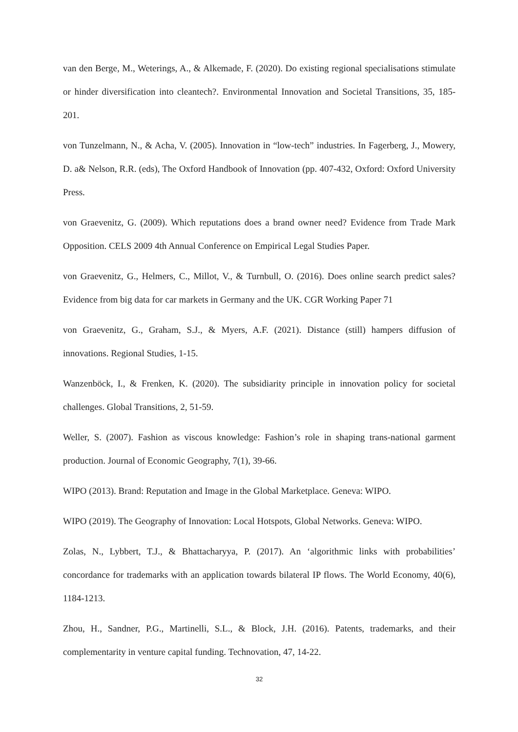van den Berge, M., Weterings, A., & Alkemade, F. (2020). Do existing regional specialisations stimulate or hinder diversification into cleantech?. Environmental Innovation and Societal Transitions, 35, 185-201.
von Tunzelmann, N., & Acha, V. (2005). Innovation in “low-tech” industries. In Fagerberg, J., Mowery, D. a& Nelson, R.R. (eds), The Oxford Handbook of Innovation (pp. 407-432, Oxford: Oxford University Press.
von Graevenitz, G. (2009). Which reputations does a brand owner need? Evidence from Trade Mark Opposition. CELS 2009 4th Annual Conference on Empirical Legal Studies Paper.
von Graevenitz, G., Helmers, C., Millot, V., & Turnbull, O. (2016). Does online search predict sales? Evidence from big data for car markets in Germany and the UK. CGR Working Paper 71
von Graevenitz, G., Graham, S.J., & Myers, A.F. (2021). Distance (still) hampers diffusion of innovations. Regional Studies, 1-15.
Wanzenböck, I., & Frenken, K. (2020). The subsidiarity principle in innovation policy for societal challenges. Global Transitions, 2, 51-59.
Weller, S. (2007). Fashion as viscous knowledge: Fashion’s role in shaping trans-national garment production. Journal of Economic Geography, 7(1), 39-66.
WIPO (2013). Brand: Reputation and Image in the Global Marketplace. Geneva: WIPO.
WIPO (2019). The Geography of Innovation: Local Hotspots, Global Networks. Geneva: WIPO.
Zolas, N., Lybbert, T.J., & Bhattacharyya, P. (2017). An ‘algorithmic links with probabilities’ concordance for trademarks with an application towards bilateral IP flows. The World Economy, 40(6), 1184-1213.
Zhou, H., Sandner, P.G., Martinelli, S.L., & Block, J.H. (2016). Patents, trademarks, and their complementarity in venture capital funding. Technovation, 47, 14-22.
32